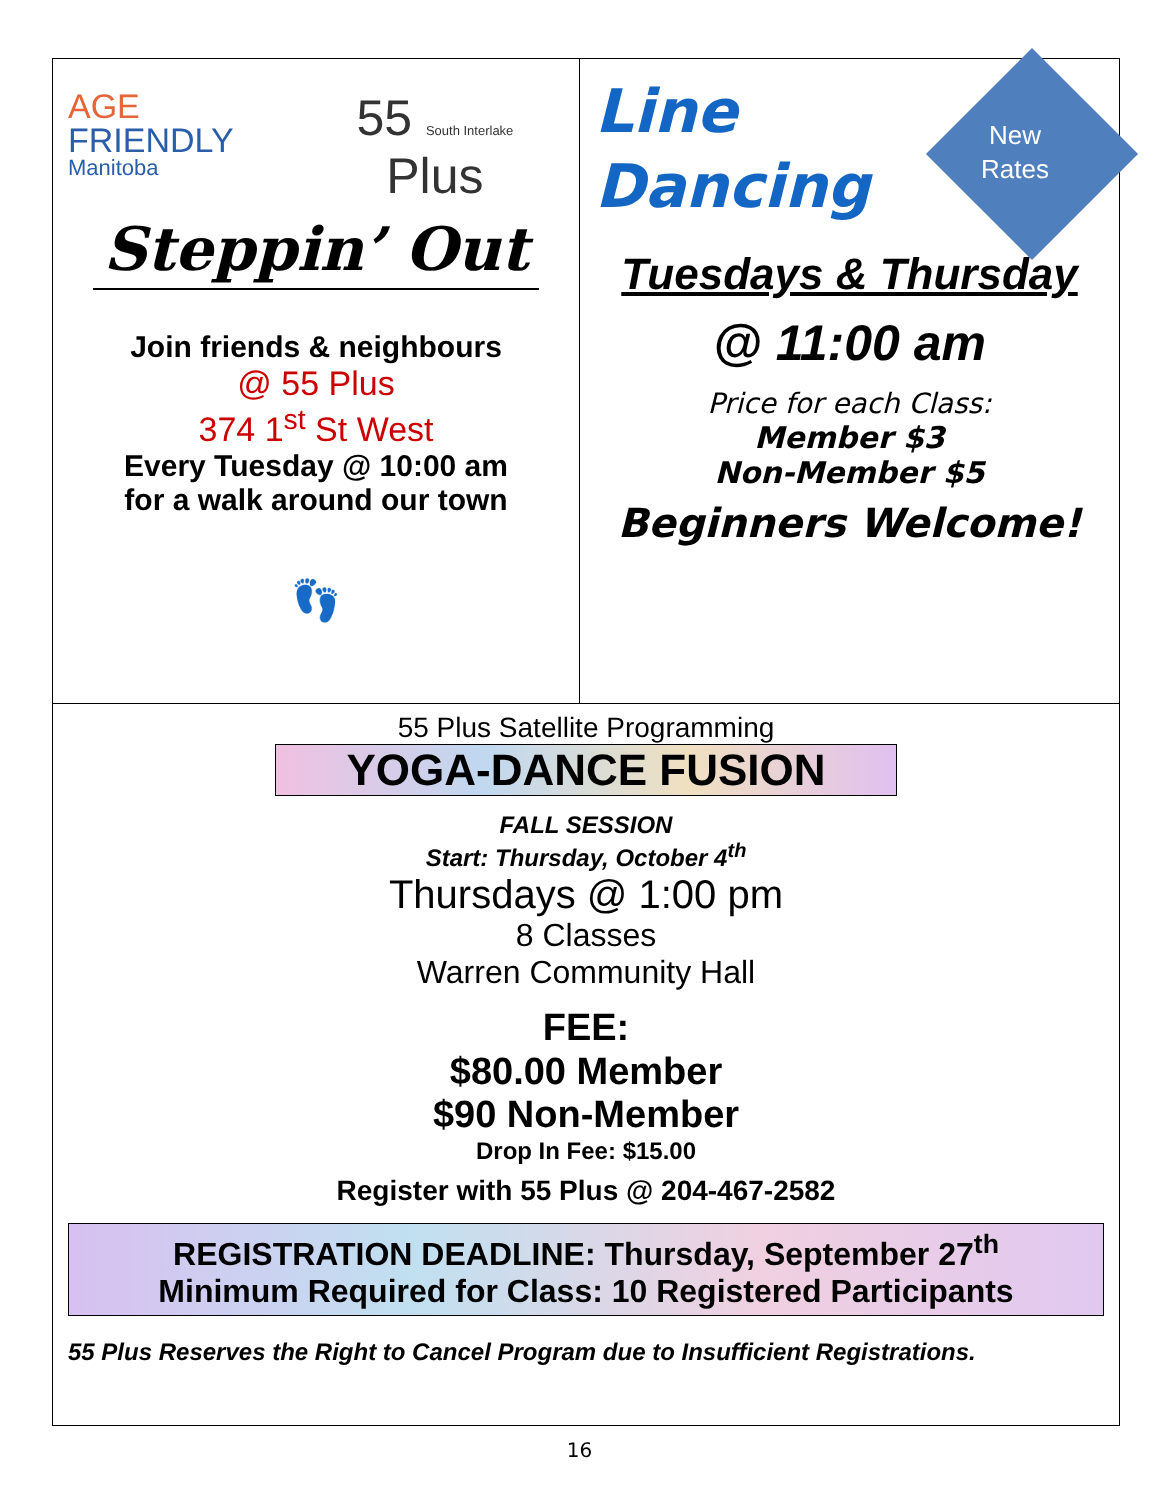AGE FRIENDLY
Manitoba
55 South Interlake Plus
Steppin’ Out
Join friends & neighbours
@ 55 Plus
374 1<sup>st</sup> St West
Every Tuesday @ 10:00 am
for a walk around our town
👣
New
Rates
Line
Dancing
Tuesdays & Thursday
@ 11:00 am
Price for each Class:
Member $3
Non-Member $5
Beginners Welcome!
55 Plus Satellite Programming
YOGA-DANCE FUSION
FALL SESSION
Start: Thursday, October 4<sup>th</sup>
Thursdays @ 1:00 pm
8 Classes
Warren Community Hall
FEE:
$80.00 Member
$90 Non-Member
Drop In Fee: $15.00
Register with 55 Plus @ 204-467-2582
REGISTRATION DEADLINE: Thursday, September 27<sup>th</sup>
Minimum Required for Class: 10 Registered Participants
55 Plus Reserves the Right to Cancel Program due to Insufficient Registrations.
16